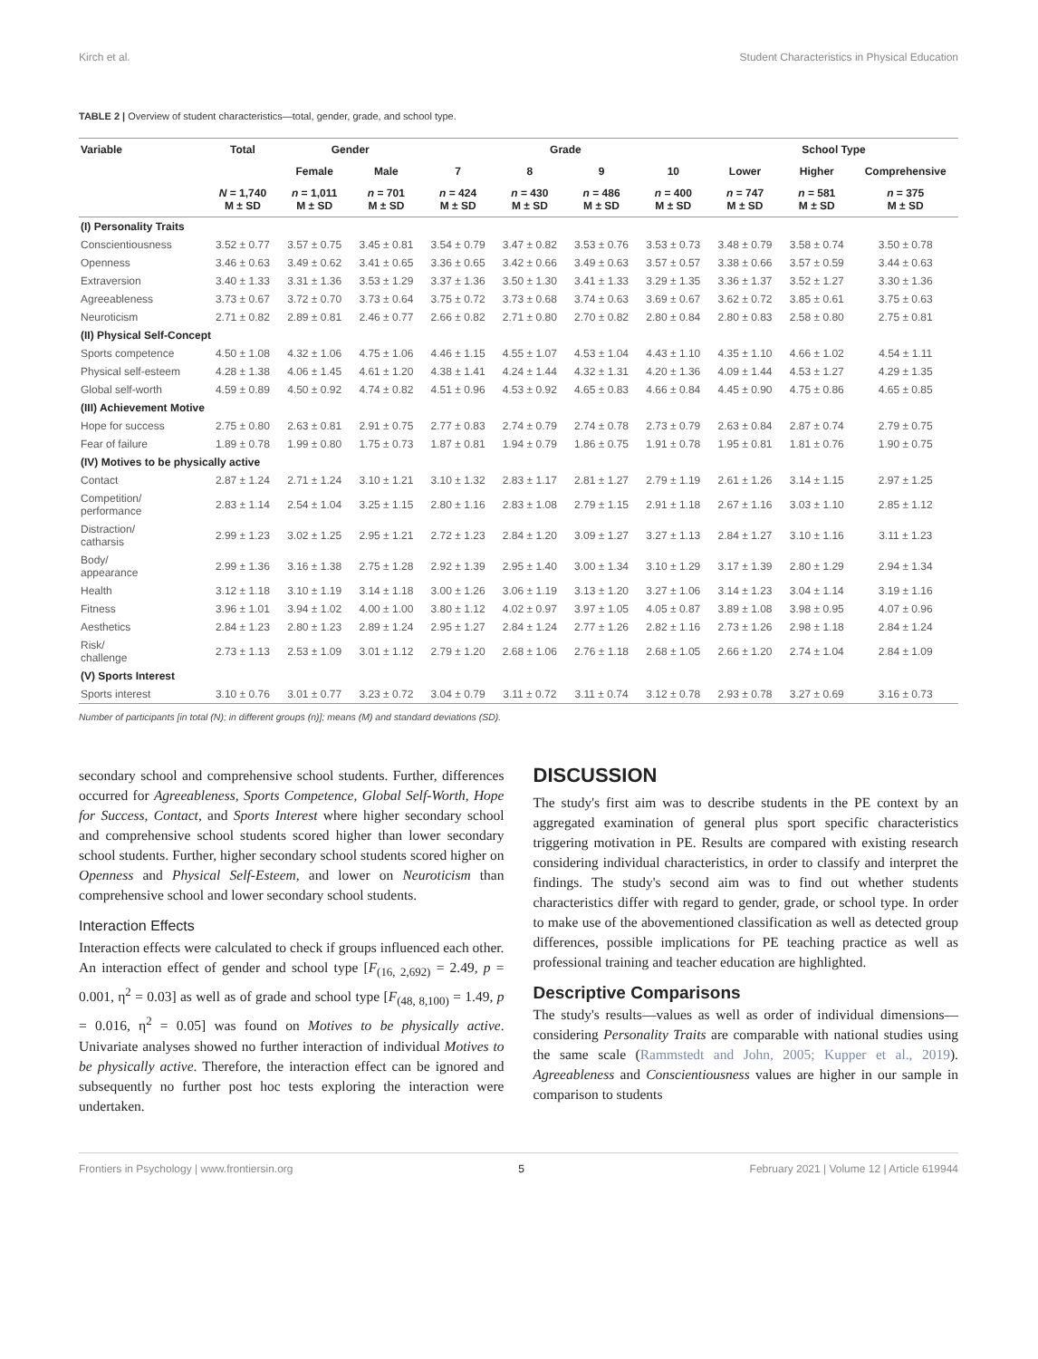Kirch et al. Student Characteristics in Physical Education
TABLE 2 | Overview of student characteristics—total, gender, grade, and school type.
| Variable | Total | Gender | | Grade | | | | School Type | | |
| --- | --- | --- | --- | --- | --- | --- | --- | --- | --- | --- |
| | | Female | Male | 7 | 8 | 9 | 10 | Lower | Higher | Comprehensive |
| | N = 1,740 M ± SD | n = 1,011 M ± SD | n = 701 M ± SD | n = 424 M ± SD | n = 430 M ± SD | n = 486 M ± SD | n = 400 M ± SD | n = 747 M ± SD | n = 581 M ± SD | n = 375 M ± SD |
| (I) Personality Traits | | | | | | | | | | |
| Conscientiousness | 3.52 ± 0.77 | 3.57 ± 0.75 | 3.45 ± 0.81 | 3.54 ± 0.79 | 3.47 ± 0.82 | 3.53 ± 0.76 | 3.53 ± 0.73 | 3.48 ± 0.79 | 3.58 ± 0.74 | 3.50 ± 0.78 |
| Openness | 3.46 ± 0.63 | 3.49 ± 0.62 | 3.41 ± 0.65 | 3.36 ± 0.65 | 3.42 ± 0.66 | 3.49 ± 0.63 | 3.57 ± 0.57 | 3.38 ± 0.66 | 3.57 ± 0.59 | 3.44 ± 0.63 |
| Extraversion | 3.40 ± 1.33 | 3.31 ± 1.36 | 3.53 ± 1.29 | 3.37 ± 1.36 | 3.50 ± 1.30 | 3.41 ± 1.33 | 3.29 ± 1.35 | 3.36 ± 1.37 | 3.52 ± 1.27 | 3.30 ± 1.36 |
| Agreeableness | 3.73 ± 0.67 | 3.72 ± 0.70 | 3.73 ± 0.64 | 3.75 ± 0.72 | 3.73 ± 0.68 | 3.74 ± 0.63 | 3.69 ± 0.67 | 3.62 ± 0.72 | 3.85 ± 0.61 | 3.75 ± 0.63 |
| Neuroticism | 2.71 ± 0.82 | 2.89 ± 0.81 | 2.46 ± 0.77 | 2.66 ± 0.82 | 2.71 ± 0.80 | 2.70 ± 0.82 | 2.80 ± 0.84 | 2.80 ± 0.83 | 2.58 ± 0.80 | 2.75 ± 0.81 |
| (II) Physical Self-Concept | | | | | | | | | | |
| Sports competence | 4.50 ± 1.08 | 4.32 ± 1.06 | 4.75 ± 1.06 | 4.46 ± 1.15 | 4.55 ± 1.07 | 4.53 ± 1.04 | 4.43 ± 1.10 | 4.35 ± 1.10 | 4.66 ± 1.02 | 4.54 ± 1.11 |
| Physical self-esteem | 4.28 ± 1.38 | 4.06 ± 1.45 | 4.61 ± 1.20 | 4.38 ± 1.41 | 4.24 ± 1.44 | 4.32 ± 1.31 | 4.20 ± 1.36 | 4.09 ± 1.44 | 4.53 ± 1.27 | 4.29 ± 1.35 |
| Global self-worth | 4.59 ± 0.89 | 4.50 ± 0.92 | 4.74 ± 0.82 | 4.51 ± 0.96 | 4.53 ± 0.92 | 4.65 ± 0.83 | 4.66 ± 0.84 | 4.45 ± 0.90 | 4.75 ± 0.86 | 4.65 ± 0.85 |
| (III) Achievement Motive | | | | | | | | | | |
| Hope for success | 2.75 ± 0.80 | 2.63 ± 0.81 | 2.91 ± 0.75 | 2.77 ± 0.83 | 2.74 ± 0.79 | 2.74 ± 0.78 | 2.73 ± 0.79 | 2.63 ± 0.84 | 2.87 ± 0.74 | 2.79 ± 0.75 |
| Fear of failure | 1.89 ± 0.78 | 1.99 ± 0.80 | 1.75 ± 0.73 | 1.87 ± 0.81 | 1.94 ± 0.79 | 1.86 ± 0.75 | 1.91 ± 0.78 | 1.95 ± 0.81 | 1.81 ± 0.76 | 1.90 ± 0.75 |
| (IV) Motives to be physically active | | | | | | | | | | |
| Contact | 2.87 ± 1.24 | 2.71 ± 1.24 | 3.10 ± 1.21 | 3.10 ± 1.32 | 2.83 ± 1.17 | 2.81 ± 1.27 | 2.79 ± 1.19 | 2.61 ± 1.26 | 3.14 ± 1.15 | 2.97 ± 1.25 |
| Competition/ performance | 2.83 ± 1.14 | 2.54 ± 1.04 | 3.25 ± 1.15 | 2.80 ± 1.16 | 2.83 ± 1.08 | 2.79 ± 1.15 | 2.91 ± 1.18 | 2.67 ± 1.16 | 3.03 ± 1.10 | 2.85 ± 1.12 |
| Distraction/ catharsis | 2.99 ± 1.23 | 3.02 ± 1.25 | 2.95 ± 1.21 | 2.72 ± 1.23 | 2.84 ± 1.20 | 3.09 ± 1.27 | 3.27 ± 1.13 | 2.84 ± 1.27 | 3.10 ± 1.16 | 3.11 ± 1.23 |
| Body/ appearance | 2.99 ± 1.36 | 3.16 ± 1.38 | 2.75 ± 1.28 | 2.92 ± 1.39 | 2.95 ± 1.40 | 3.00 ± 1.34 | 3.10 ± 1.29 | 3.17 ± 1.39 | 2.80 ± 1.29 | 2.94 ± 1.34 |
| Health | 3.12 ± 1.18 | 3.10 ± 1.19 | 3.14 ± 1.18 | 3.00 ± 1.26 | 3.06 ± 1.19 | 3.13 ± 1.20 | 3.27 ± 1.06 | 3.14 ± 1.23 | 3.04 ± 1.14 | 3.19 ± 1.16 |
| Fitness | 3.96 ± 1.01 | 3.94 ± 1.02 | 4.00 ± 1.00 | 3.80 ± 1.12 | 4.02 ± 0.97 | 3.97 ± 1.05 | 4.05 ± 0.87 | 3.89 ± 1.08 | 3.98 ± 0.95 | 4.07 ± 0.96 |
| Aesthetics | 2.84 ± 1.23 | 2.80 ± 1.23 | 2.89 ± 1.24 | 2.95 ± 1.27 | 2.84 ± 1.24 | 2.77 ± 1.26 | 2.82 ± 1.16 | 2.73 ± 1.26 | 2.98 ± 1.18 | 2.84 ± 1.24 |
| Risk/ challenge | 2.73 ± 1.13 | 2.53 ± 1.09 | 3.01 ± 1.12 | 2.79 ± 1.20 | 2.68 ± 1.06 | 2.76 ± 1.18 | 2.68 ± 1.05 | 2.66 ± 1.20 | 2.74 ± 1.04 | 2.84 ± 1.09 |
| (V) Sports Interest | | | | | | | | | | |
| Sports interest | 3.10 ± 0.76 | 3.01 ± 0.77 | 3.23 ± 0.72 | 3.04 ± 0.79 | 3.11 ± 0.72 | 3.11 ± 0.74 | 3.12 ± 0.78 | 2.93 ± 0.78 | 3.27 ± 0.69 | 3.16 ± 0.73 |
Number of participants [in total (N); in different groups (n)]; means (M) and standard deviations (SD).
secondary school and comprehensive school students. Further, differences occurred for Agreeableness, Sports Competence, Global Self-Worth, Hope for Success, Contact, and Sports Interest where higher secondary school and comprehensive school students scored higher than lower secondary school students. Further, higher secondary school students scored higher on Openness and Physical Self-Esteem, and lower on Neuroticism than comprehensive school and lower secondary school students.
Interaction Effects
Interaction effects were calculated to check if groups influenced each other. An interaction effect of gender and school type [F<sub>(16, 2,692)</sub> = 2.49, p = 0.001, η<sup>2</sup> = 0.03] as well as of grade and school type [F<sub>(48, 8,100)</sub> = 1.49, p = 0.016, η<sup>2</sup> = 0.05] was found on Motives to be physically active. Univariate analyses showed no further interaction of individual Motives to be physically active. Therefore, the interaction effect can be ignored and subsequently no further post hoc tests exploring the interaction were undertaken.
DISCUSSION
The study's first aim was to describe students in the PE context by an aggregated examination of general plus sport specific characteristics triggering motivation in PE. Results are compared with existing research considering individual characteristics, in order to classify and interpret the findings. The study's second aim was to find out whether students characteristics differ with regard to gender, grade, or school type. In order to make use of the abovementioned classification as well as detected group differences, possible implications for PE teaching practice as well as professional training and teacher education are highlighted.
Descriptive Comparisons
The study's results—values as well as order of individual dimensions—considering Personality Traits are comparable with national studies using the same scale (Rammstedt and John, 2005; Kupper et al., 2019). Agreeableness and Conscientiousness values are higher in our sample in comparison to students
Frontiers in Psychology | www.frontiersin.org 5 February 2021 | Volume 12 | Article 619944